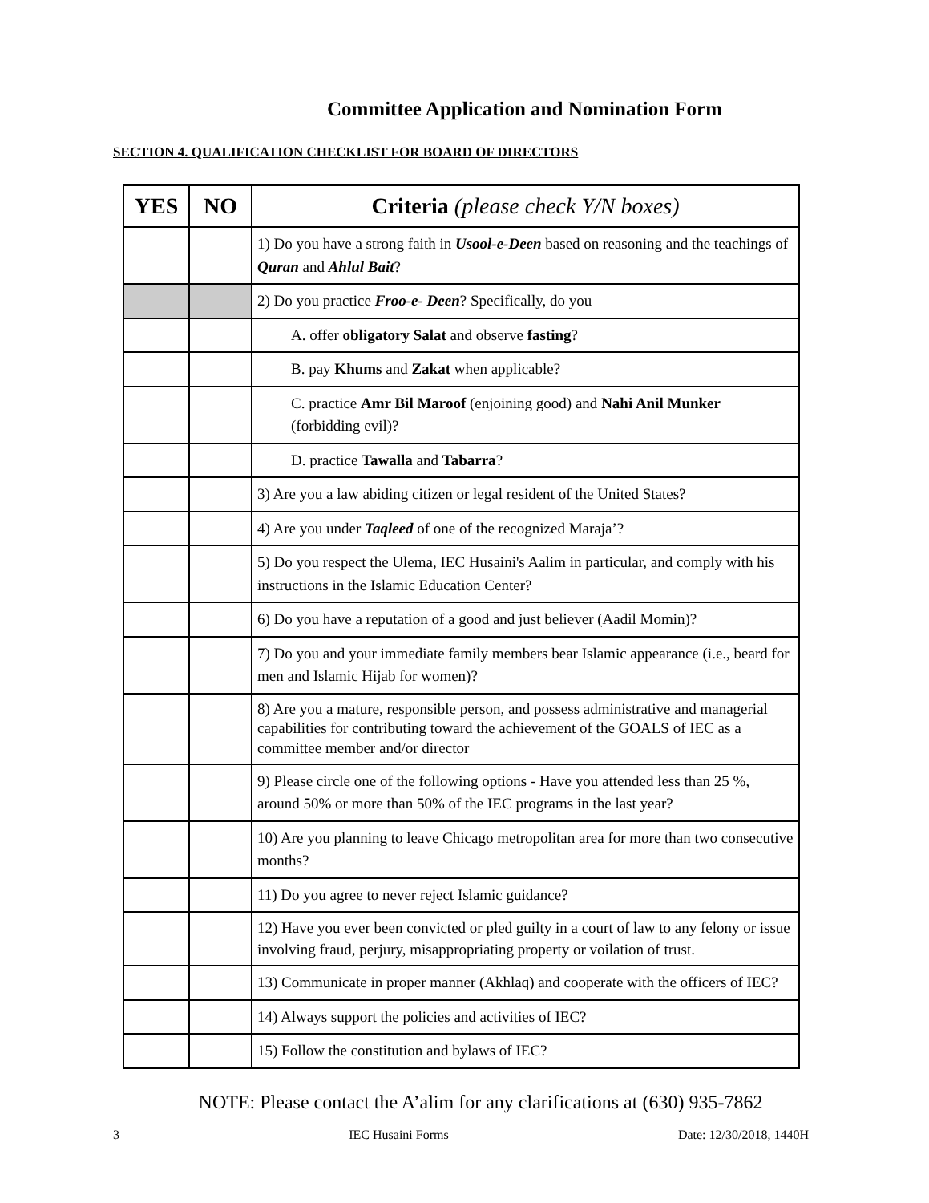Committee Application and Nomination Form
SECTION 4. QUALIFICATION CHECKLIST FOR BOARD OF DIRECTORS
| YES | NO | Criteria (please check Y/N boxes) |
| --- | --- | --- |
| | | 1) Do you have a strong faith in Usool-e-Deen based on reasoning and the teachings of Quran and Ahlul Bait ? |
| | | 2) Do you practice Froo-e- Deen ? Specifically, do you |
| | | A. offer obligatory Salat and observe fasting ? |
| | | B. pay Khums and Zakat when applicable? |
| | | C. practice Amr Bil Maroof (enjoining good) and Nahi Anil Munker (forbidding evil)? |
| | | D. practice Tawalla and Tabarra ? |
| | | 3) Are you a law abiding citizen or legal resident of the United States? |
| | | 4) Are you under Taqleed of one of the recognized Maraja’? |
| | | 5) Do you respect the Ulema, IEC Husaini's Aalim in particular, and comply with his instructions in the Islamic Education Center? |
| | | 6) Do you have a reputation of a good and just believer (Aadil Momin)? |
| | | 7) Do you and your immediate family members bear Islamic appearance (i.e., beard for men and Islamic Hijab for women)? |
| | | 8) Are you a mature, responsible person, and possess administrative and managerial capabilities for contributing toward the achievement of the GOALS of IEC as a committee member and/or director |
| | | 9) Please circle one of the following options - Have you attended less than 25 %, around 50% or more than 50% of the IEC programs in the last year? |
| | | 10) Are you planning to leave Chicago metropolitan area for more than two consecutive months? |
| | | 11) Do you agree to never reject Islamic guidance? |
| | | 12) Have you ever been convicted or pled guilty in a court of law to any felony or issue involving fraud, perjury, misappropriating property or voilation of trust. |
| | | 13) Communicate in proper manner (Akhlaq) and cooperate with the officers of IEC? |
| | | 14) Always support the policies and activities of IEC? |
| | | 15) Follow the constitution and bylaws of IEC? |
NOTE: Please contact the A’alim for any clarifications at (630) 935-7862
3 IEC Husaini Forms Date: 12/30/2018, 1440H